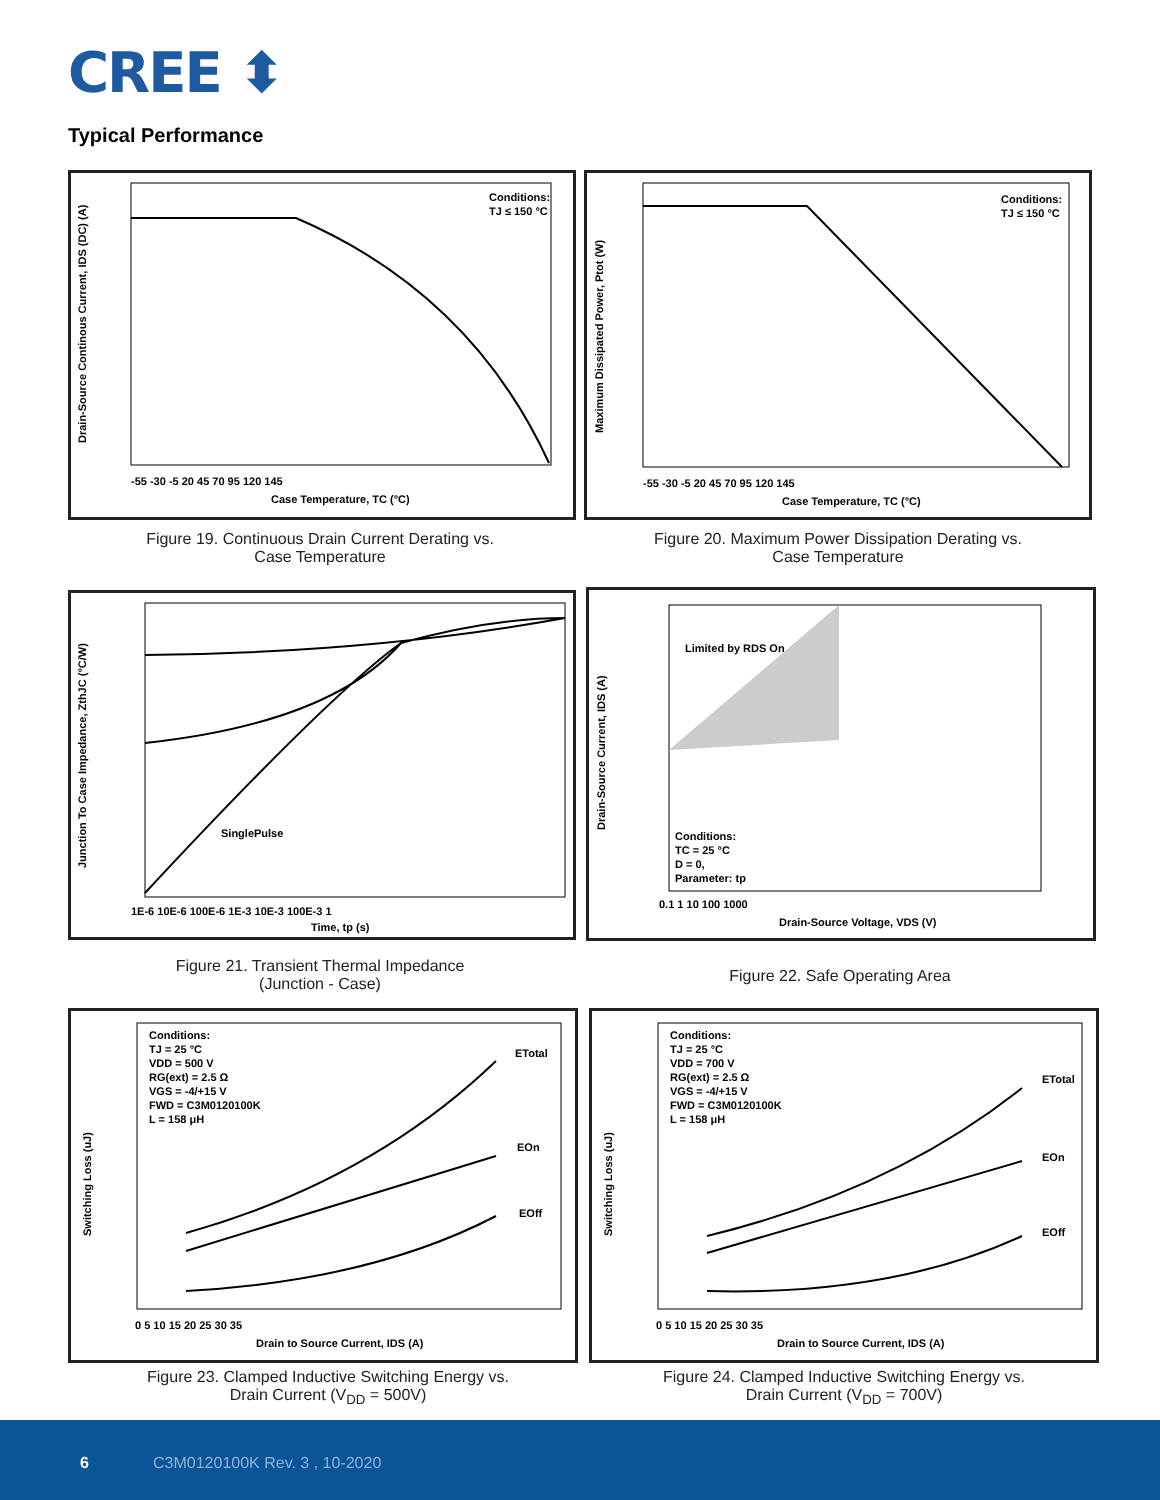CREE ⬍
Typical Performance
-55 -30 -5 20 45 70 95 120 145
Case Temperature, TC (°C)
Conditions:
TJ ≤ 150 °C
Drain-Source Continous Current, IDS (DC) (A)
-55 -30 -5 20 45 70 95 120 145
Case Temperature, TC (°C)
Conditions:
TJ ≤ 150 °C
Maximum Dissipated Power, Ptot (W)
Figure 19. Continuous Drain Current Derating vs.
Case Temperature
Figure 20. Maximum Power Dissipation Derating vs.
Case Temperature
SinglePulse
1E-6 10E-6 100E-6 1E-3 10E-3 100E-3 1
Time, tp (s)
Junction To Case Impedance, ZthJC (°C/W)
Limited by RDS On
Conditions:
TC = 25 °C
D = 0,
Parameter: tp
0.1 1 10 100 1000
Drain-Source Voltage, VDS (V)
Drain-Source Current, IDS (A)
Figure 21. Transient Thermal Impedance
(Junction - Case)
Figure 22. Safe Operating Area
Conditions:
TJ = 25 °C
VDD = 500 V
RG(ext) = 2.5 Ω
VGS = -4/+15 V
FWD = C3M0120100K
L = 158 μH
ETotal
EOn
EOff
0 5 10 15 20 25 30 35
Drain to Source Current, IDS (A)
Switching Loss (uJ)
Conditions:
TJ = 25 °C
VDD = 700 V
RG(ext) = 2.5 Ω
VGS = -4/+15 V
FWD = C3M0120100K
L = 158 μH
ETotal
EOn
EOff
0 5 10 15 20 25 30 35
Drain to Source Current, IDS (A)
Switching Loss (uJ)
Figure 23. Clamped Inductive Switching Energy vs.
Drain Current (V<sub>DD</sub> = 500V)
Figure 24. Clamped Inductive Switching Energy vs.
Drain Current (V<sub>DD</sub> = 700V)
6 C3M0120100K Rev. 3 , 10-2020